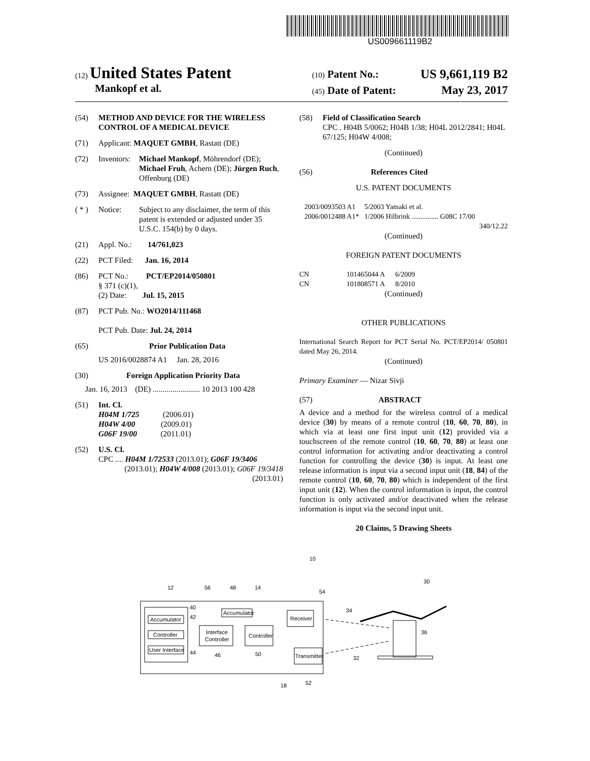US009661119B2
(12) United States Patent
Mankopf et al.
(10) Patent No.: US 9,661,119 B2
(45) Date of Patent: May 23, 2017
(54) METHOD AND DEVICE FOR THE WIRELESS CONTROL OF A MEDICAL DEVICE
(71) Applicant: MAQUET GMBH, Rastatt (DE)
(72) Inventors: Michael Mankopf, Möhrendorf (DE); Michael Fruh, Achern (DE); Jürgen Ruch, Offenburg (DE)
(73) Assignee: MAQUET GMBH, Rastatt (DE)
( * ) Notice: Subject to any disclaimer, the term of this patent is extended or adjusted under 35 U.S.C. 154(b) by 0 days.
(21) Appl. No.: 14/761,023
(22) PCT Filed: Jan. 16, 2014
(86) PCT No.: PCT/EP2014/050801
§ 371 (c)(1),
(2) Date: Jul. 15, 2015
(87) PCT Pub. No.: WO2014/111468
PCT Pub. Date: Jul. 24, 2014
(65) Prior Publication Data
US 2016/0028874 A1 Jan. 28, 2016
(30) Foreign Application Priority Data
Jan. 16, 2013 (DE) ........................ 10 2013 100 428
(51) Int. Cl.
H04M 1/725 (2006.01)
H04W 4/00 (2009.01)
G06F 19/00 (2011.01)
(52) U.S. Cl.
CPC .... H04M 1/72533 (2013.01); G06F 19/3406
(2013.01); H04W 4/008 (2013.01); G06F 19/3418 (2013.01)
(58) Field of Classification Search
CPC . H04B 5/0062; H04B 1/38; H04L 2012/2841; H04L 67/125; H04W 4/008;
(Continued)
(56) References Cited
U.S. PATENT DOCUMENTS
2003/0093503 A1 5/2003 Yamaki et al.
2006/0012488 A1* 1/2006 Hilbrink ............... G08C 17/00
340/12.22
(Continued)
FOREIGN PATENT DOCUMENTS
CN 101465044 A 6/2009
CN 101808571 A 8/2010
(Continued)
OTHER PUBLICATIONS
International Search Report for PCT Serial No. PCT/EP2014/ 050801 dated May 26, 2014.
(Continued)
Primary Examiner — Nizar Sivji
(57) ABSTRACT
A device and a method for the wireless control of a medical device (30) by means of a remote control (10, 60, 70, 80), in which via at least one first input unit (12) provided via a touchscreen of the remote control (10, 60, 70, 80) at least one control information for activating and/or deactivating a control function for controlling the device (30) is input. At least one release information is input via a second input unit (18, 84) of the remote control (10, 60, 70, 80) which is independent of the first input unit (12). When the control information is input, the control function is only activated and/or deactivated when the release information is input via the second input unit.
20 Claims, 5 Drawing Sheets
Accumulator
Controller
User Interface
Interface
Controller
Accumulator
Controller
Receiver
Transmitter
10
12
56
48
14
54
40
42
44
46
50
34
36
32
18
52
30